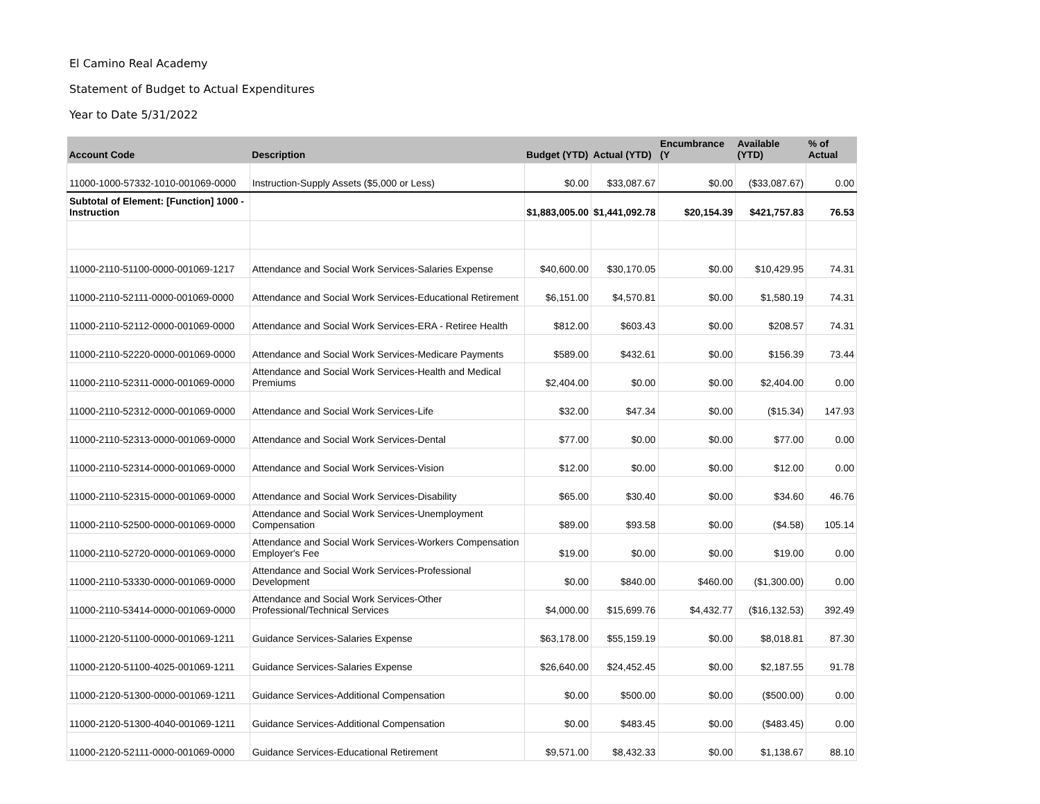El Camino Real Academy
Statement of Budget to Actual Expenditures
Year to Date 5/31/2022
| Account Code | Description | Budget (YTD) | Actual (YTD) | Encumbrance (Y | Available (YTD) | % of Actual |
| --- | --- | --- | --- | --- | --- | --- |
| 11000-1000-57332-1010-001069-0000 | Instruction-Supply Assets ($5,000 or Less) | $0.00 | $33,087.67 | $0.00 | ($33,087.67) | 0.00 |
| Subtotal of Element: [Function] 1000 - Instruction | | $1,883,005.00 | $1,441,092.78 | $20,154.39 | $421,757.83 | 76.53 |
| 11000-2110-51100-0000-001069-1217 | Attendance and Social Work Services-Salaries Expense | $40,600.00 | $30,170.05 | $0.00 | $10,429.95 | 74.31 |
| 11000-2110-52111-0000-001069-0000 | Attendance and Social Work Services-Educational Retirement | $6,151.00 | $4,570.81 | $0.00 | $1,580.19 | 74.31 |
| 11000-2110-52112-0000-001069-0000 | Attendance and Social Work Services-ERA - Retiree Health | $812.00 | $603.43 | $0.00 | $208.57 | 74.31 |
| 11000-2110-52220-0000-001069-0000 | Attendance and Social Work Services-Medicare Payments | $589.00 | $432.61 | $0.00 | $156.39 | 73.44 |
| 11000-2110-52311-0000-001069-0000 | Attendance and Social Work Services-Health and Medical Premiums | $2,404.00 | $0.00 | $0.00 | $2,404.00 | 0.00 |
| 11000-2110-52312-0000-001069-0000 | Attendance and Social Work Services-Life | $32.00 | $47.34 | $0.00 | ($15.34) | 147.93 |
| 11000-2110-52313-0000-001069-0000 | Attendance and Social Work Services-Dental | $77.00 | $0.00 | $0.00 | $77.00 | 0.00 |
| 11000-2110-52314-0000-001069-0000 | Attendance and Social Work Services-Vision | $12.00 | $0.00 | $0.00 | $12.00 | 0.00 |
| 11000-2110-52315-0000-001069-0000 | Attendance and Social Work Services-Disability | $65.00 | $30.40 | $0.00 | $34.60 | 46.76 |
| 11000-2110-52500-0000-001069-0000 | Attendance and Social Work Services-Unemployment Compensation | $89.00 | $93.58 | $0.00 | ($4.58) | 105.14 |
| 11000-2110-52720-0000-001069-0000 | Attendance and Social Work Services-Workers Compensation Employer's Fee | $19.00 | $0.00 | $0.00 | $19.00 | 0.00 |
| 11000-2110-53330-0000-001069-0000 | Attendance and Social Work Services-Professional Development | $0.00 | $840.00 | $460.00 | ($1,300.00) | 0.00 |
| 11000-2110-53414-0000-001069-0000 | Attendance and Social Work Services-Other Professional/Technical Services | $4,000.00 | $15,699.76 | $4,432.77 | ($16,132.53) | 392.49 |
| 11000-2120-51100-0000-001069-1211 | Guidance Services-Salaries Expense | $63,178.00 | $55,159.19 | $0.00 | $8,018.81 | 87.30 |
| 11000-2120-51100-4025-001069-1211 | Guidance Services-Salaries Expense | $26,640.00 | $24,452.45 | $0.00 | $2,187.55 | 91.78 |
| 11000-2120-51300-0000-001069-1211 | Guidance Services-Additional Compensation | $0.00 | $500.00 | $0.00 | ($500.00) | 0.00 |
| 11000-2120-51300-4040-001069-1211 | Guidance Services-Additional Compensation | $0.00 | $483.45 | $0.00 | ($483.45) | 0.00 |
| 11000-2120-52111-0000-001069-0000 | Guidance Services-Educational Retirement | $9,571.00 | $8,432.33 | $0.00 | $1,138.67 | 88.10 |